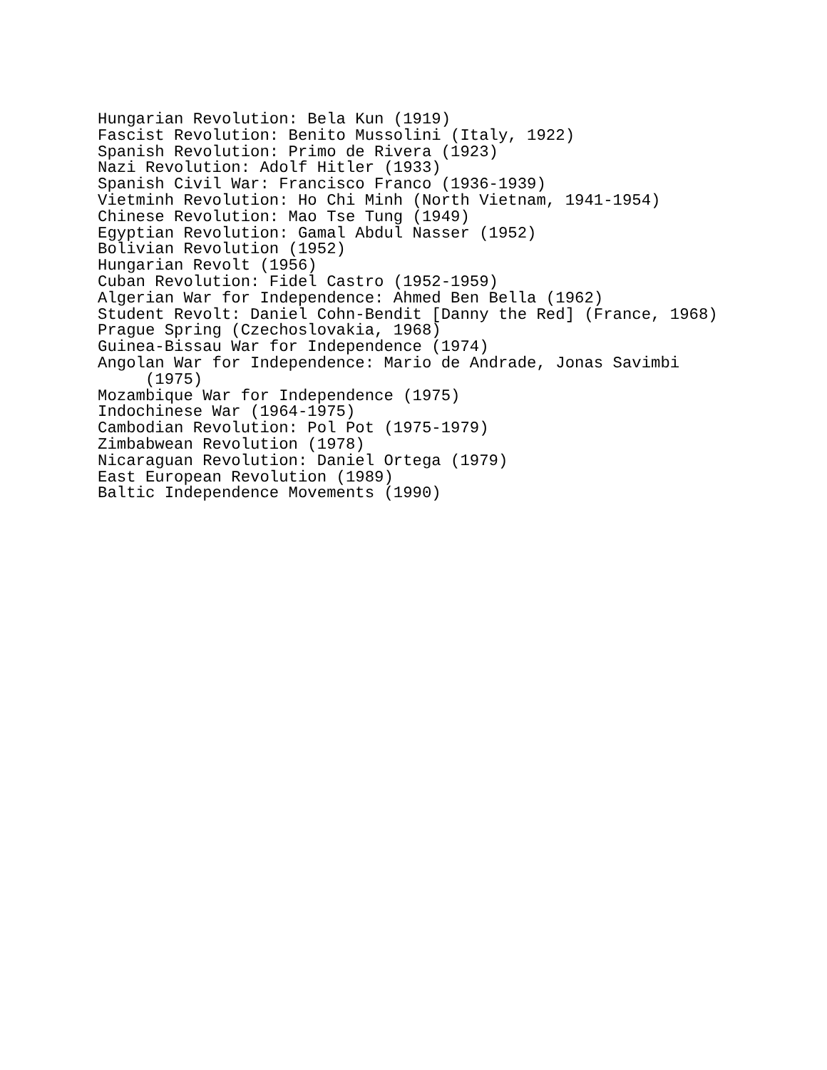Hungarian Revolution: Bela Kun (1919)
Fascist Revolution: Benito Mussolini (Italy, 1922)
Spanish Revolution: Primo de Rivera (1923)
Nazi Revolution: Adolf Hitler (1933)
Spanish Civil War: Francisco Franco (1936-1939)
Vietminh Revolution: Ho Chi Minh (North Vietnam, 1941-1954)
Chinese Revolution: Mao Tse Tung (1949)
Egyptian Revolution: Gamal Abdul Nasser (1952)
Bolivian Revolution (1952)
Hungarian Revolt (1956)
Cuban Revolution: Fidel Castro (1952-1959)
Algerian War for Independence: Ahmed Ben Bella (1962)
Student Revolt: Daniel Cohn-Bendit [Danny the Red] (France, 1968)
Prague Spring (Czechoslovakia, 1968)
Guinea-Bissau War for Independence (1974)
Angolan War for Independence: Mario de Andrade, Jonas Savimbi
(1975)
Mozambique War for Independence (1975)
Indochinese War (1964-1975)
Cambodian Revolution: Pol Pot (1975-1979)
Zimbabwean Revolution (1978)
Nicaraguan Revolution: Daniel Ortega (1979)
East European Revolution (1989)
Baltic Independence Movements (1990)